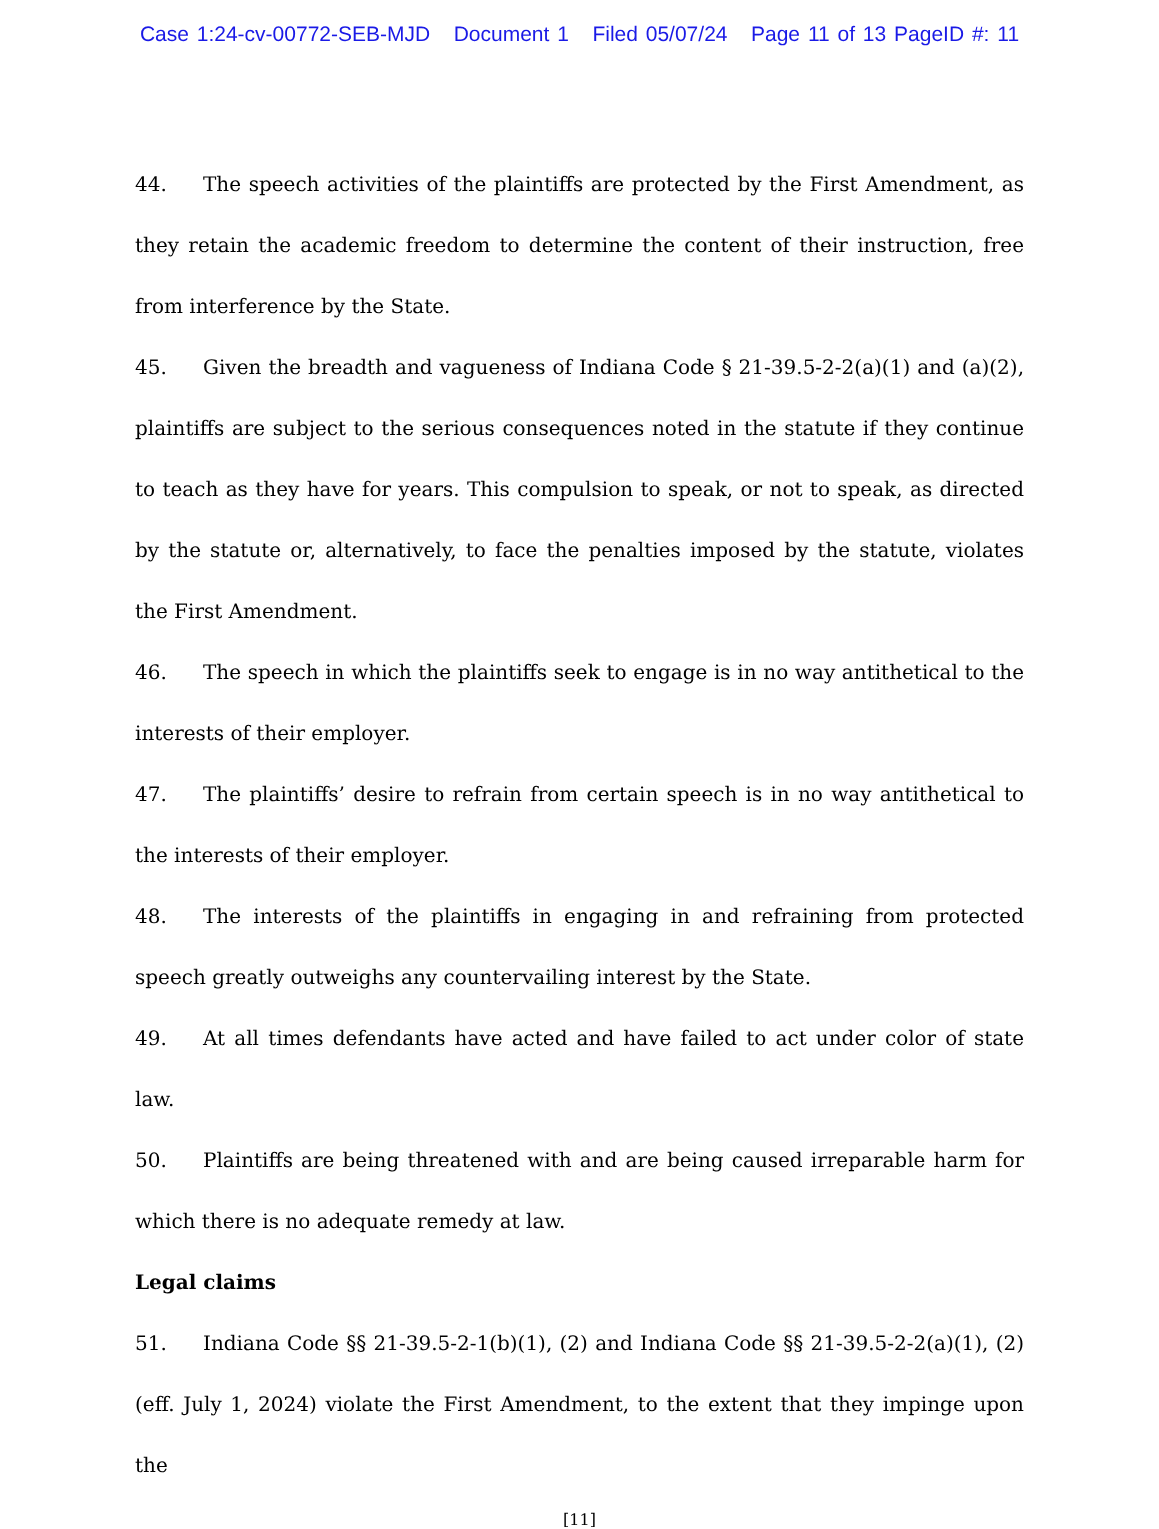Case 1:24-cv-00772-SEB-MJD Document 1 Filed 05/07/24 Page 11 of 13 PageID #: 11
44. The speech activities of the plaintiffs are protected by the First Amendment, as they retain the academic freedom to determine the content of their instruction, free from interference by the State.
45. Given the breadth and vagueness of Indiana Code § 21-39.5-2-2(a)(1) and (a)(2), plaintiffs are subject to the serious consequences noted in the statute if they continue to teach as they have for years. This compulsion to speak, or not to speak, as directed by the statute or, alternatively, to face the penalties imposed by the statute, violates the First Amendment.
46. The speech in which the plaintiffs seek to engage is in no way antithetical to the interests of their employer.
47. The plaintiffs’ desire to refrain from certain speech is in no way antithetical to the interests of their employer.
48. The interests of the plaintiffs in engaging in and refraining from protected speech greatly outweighs any countervailing interest by the State.
49. At all times defendants have acted and have failed to act under color of state law.
50. Plaintiffs are being threatened with and are being caused irreparable harm for which there is no adequate remedy at law.
Legal claims
51. Indiana Code §§ 21-39.5-2-1(b)(1), (2) and Indiana Code §§ 21-39.5-2-2(a)(1), (2) (eff. July 1, 2024) violate the First Amendment, to the extent that they impinge upon the
[11]